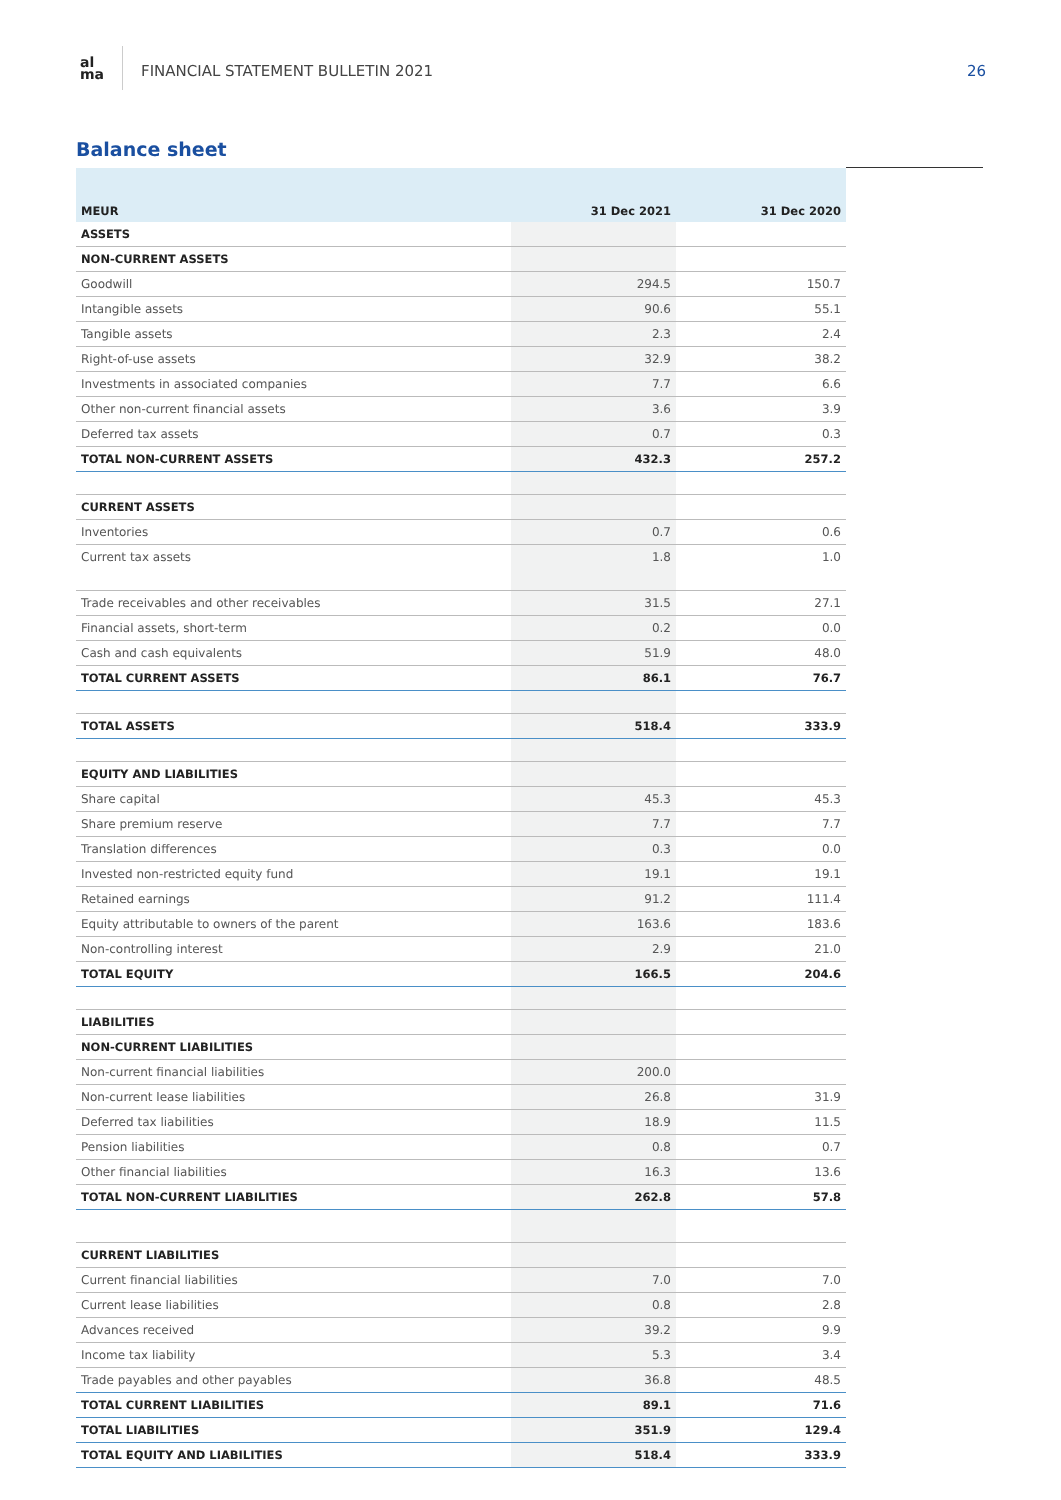al
ma
FINANCIAL STATEMENT BULLETIN 2021
26
Balance sheet
| MEUR | 31 Dec 2021 | 31 Dec 2020 |
| --- | --- | --- |
| ASSETS | | |
| NON-CURRENT ASSETS | | |
| Goodwill | 294.5 | 150.7 |
| Intangible assets | 90.6 | 55.1 |
| Tangible assets | 2.3 | 2.4 |
| Right-of-use assets | 32.9 | 38.2 |
| Investments in associated companies | 7.7 | 6.6 |
| Other non-current financial assets | 3.6 | 3.9 |
| Deferred tax assets | 0.7 | 0.3 |
| TOTAL NON-CURRENT ASSETS | 432.3 | 257.2 |
| CURRENT ASSETS | | |
| Inventories | 0.7 | 0.6 |
| Current tax assets | 1.8 | 1.0 |
| Trade receivables and other receivables | 31.5 | 27.1 |
| Financial assets, short-term | 0.2 | 0.0 |
| Cash and cash equivalents | 51.9 | 48.0 |
| TOTAL CURRENT ASSETS | 86.1 | 76.7 |
| TOTAL ASSETS | 518.4 | 333.9 |
| EQUITY AND LIABILITIES | | |
| Share capital | 45.3 | 45.3 |
| Share premium reserve | 7.7 | 7.7 |
| Translation differences | 0.3 | 0.0 |
| Invested non-restricted equity fund | 19.1 | 19.1 |
| Retained earnings | 91.2 | 111.4 |
| Equity attributable to owners of the parent | 163.6 | 183.6 |
| Non-controlling interest | 2.9 | 21.0 |
| TOTAL EQUITY | 166.5 | 204.6 |
| LIABILITIES | | |
| NON-CURRENT LIABILITIES | | |
| Non-current financial liabilities | 200.0 | |
| Non-current lease liabilities | 26.8 | 31.9 |
| Deferred tax liabilities | 18.9 | 11.5 |
| Pension liabilities | 0.8 | 0.7 |
| Other financial liabilities | 16.3 | 13.6 |
| TOTAL NON-CURRENT LIABILITIES | 262.8 | 57.8 |
| CURRENT LIABILITIES | | |
| Current financial liabilities | 7.0 | 7.0 |
| Current lease liabilities | 0.8 | 2.8 |
| Advances received | 39.2 | 9.9 |
| Income tax liability | 5.3 | 3.4 |
| Trade payables and other payables | 36.8 | 48.5 |
| TOTAL CURRENT LIABILITIES | 89.1 | 71.6 |
| TOTAL LIABILITIES | 351.9 | 129.4 |
| TOTAL EQUITY AND LIABILITIES | 518.4 | 333.9 |